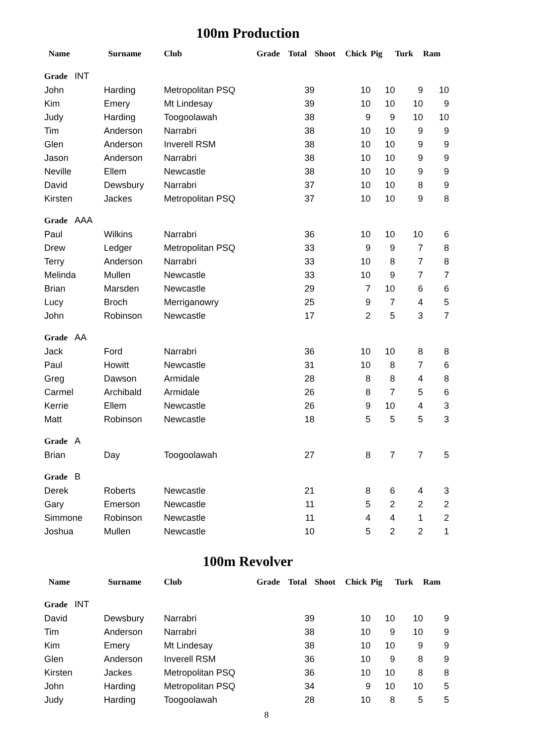100m Production
| Name | Surname | Club | Grade | Total | Shoot | Chick | Pig | Turk | Ram |
| --- | --- | --- | --- | --- | --- | --- | --- | --- | --- |
| Grade INT | | | | | | | | | |
| John | Harding | Metropolitan PSQ | | 39 | | 10 | 10 | 9 | 10 |
| Kim | Emery | Mt Lindesay | | 39 | | 10 | 10 | 10 | 9 |
| Judy | Harding | Toogoolawah | | 38 | | 9 | 9 | 10 | 10 |
| Tim | Anderson | Narrabri | | 38 | | 10 | 10 | 9 | 9 |
| Glen | Anderson | Inverell RSM | | 38 | | 10 | 10 | 9 | 9 |
| Jason | Anderson | Narrabri | | 38 | | 10 | 10 | 9 | 9 |
| Neville | Ellem | Newcastle | | 38 | | 10 | 10 | 9 | 9 |
| David | Dewsbury | Narrabri | | 37 | | 10 | 10 | 8 | 9 |
| Kirsten | Jackes | Metropolitan PSQ | | 37 | | 10 | 10 | 9 | 8 |
| Grade AAA | | | | | | | | | |
| Paul | Wilkins | Narrabri | | 36 | | 10 | 10 | 10 | 6 |
| Drew | Ledger | Metropolitan PSQ | | 33 | | 9 | 9 | 7 | 8 |
| Terry | Anderson | Narrabri | | 33 | | 10 | 8 | 7 | 8 |
| Melinda | Mullen | Newcastle | | 33 | | 10 | 9 | 7 | 7 |
| Brian | Marsden | Newcastle | | 29 | | 7 | 10 | 6 | 6 |
| Lucy | Broch | Merriganowry | | 25 | | 9 | 7 | 4 | 5 |
| John | Robinson | Newcastle | | 17 | | 2 | 5 | 3 | 7 |
| Grade AA | | | | | | | | | |
| Jack | Ford | Narrabri | | 36 | | 10 | 10 | 8 | 8 |
| Paul | Howitt | Newcastle | | 31 | | 10 | 8 | 7 | 6 |
| Greg | Dawson | Armidale | | 28 | | 8 | 8 | 4 | 8 |
| Carmel | Archibald | Armidale | | 26 | | 8 | 7 | 5 | 6 |
| Kerrie | Ellem | Newcastle | | 26 | | 9 | 10 | 4 | 3 |
| Matt | Robinson | Newcastle | | 18 | | 5 | 5 | 5 | 3 |
| Grade A | | | | | | | | | |
| Brian | Day | Toogoolawah | | 27 | | 8 | 7 | 7 | 5 |
| Grade B | | | | | | | | | |
| Derek | Roberts | Newcastle | | 21 | | 8 | 6 | 4 | 3 |
| Gary | Emerson | Newcastle | | 11 | | 5 | 2 | 2 | 2 |
| Simmone | Robinson | Newcastle | | 11 | | 4 | 4 | 1 | 2 |
| Joshua | Mullen | Newcastle | | 10 | | 5 | 2 | 2 | 1 |
100m Revolver
| Name | Surname | Club | Grade | Total | Shoot | Chick | Pig | Turk | Ram |
| --- | --- | --- | --- | --- | --- | --- | --- | --- | --- |
| Grade INT | | | | | | | | | |
| David | Dewsbury | Narrabri | | 39 | | 10 | 10 | 10 | 9 |
| Tim | Anderson | Narrabri | | 38 | | 10 | 9 | 10 | 9 |
| Kim | Emery | Mt Lindesay | | 38 | | 10 | 10 | 9 | 9 |
| Glen | Anderson | Inverell RSM | | 36 | | 10 | 9 | 8 | 9 |
| Kirsten | Jackes | Metropolitan PSQ | | 36 | | 10 | 10 | 8 | 8 |
| John | Harding | Metropolitan PSQ | | 34 | | 9 | 10 | 10 | 5 |
| Judy | Harding | Toogoolawah | | 28 | | 10 | 8 | 5 | 5 |
8